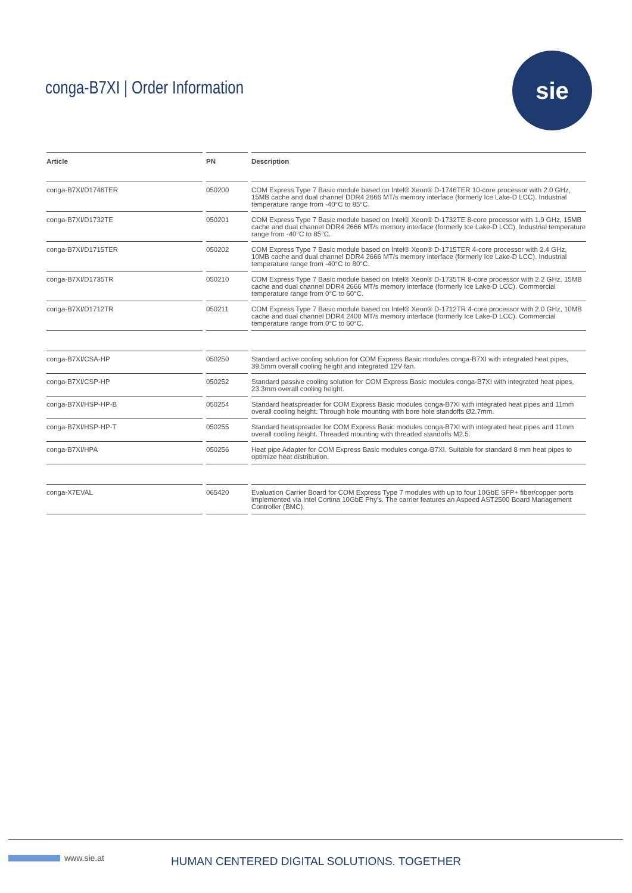conga-B7XI | Order Information
sie
| Article | PN | Description |
| --- | --- | --- |
| conga-B7XI/D1746TER | 050200 | COM Express Type 7 Basic module based on Intel® Xeon® D-1746TER 10-core processor with 2.0 GHz, 15MB cache and dual channel DDR4 2666 MT/s memory interface (formerly Ice Lake-D LCC). Industrial temperature range from -40°C to 85°C. |
| conga-B7XI/D1732TE | 050201 | COM Express Type 7 Basic module based on Intel® Xeon® D-1732TE 8-core processor with 1.9 GHz, 15MB cache and dual channel DDR4 2666 MT/s memory interface (formerly Ice Lake-D LCC). Industrial temperature range from -40°C to 85°C. |
| conga-B7XI/D1715TER | 050202 | COM Express Type 7 Basic module based on Intel® Xeon® D-1715TER 4-core processor with 2.4 GHz, 10MB cache and dual channel DDR4 2666 MT/s memory interface (formerly Ice Lake-D LCC). Industrial temperature range from -40°C to 80°C. |
| conga-B7XI/D1735TR | 050210 | COM Express Type 7 Basic module based on Intel® Xeon® D-1735TR 8-core processor with 2.2 GHz, 15MB cache and dual channel DDR4 2666 MT/s memory interface (formerly Ice Lake-D LCC). Commercial temperature range from 0°C to 60°C. |
| conga-B7XI/D1712TR | 050211 | COM Express Type 7 Basic module based on Intel® Xeon® D-1712TR 4-core processor with 2.0 GHz, 10MB cache and dual channel DDR4 2400 MT/s memory interface (formerly Ice Lake-D LCC). Commercial temperature range from 0°C to 60°C. |
| conga-B7XI/CSA-HP | 050250 | Standard active cooling solution for COM Express Basic modules conga-B7XI with integrated heat pipes, 39.5mm overall cooling height and integrated 12V fan. |
| conga-B7XI/CSP-HP | 050252 | Standard passive cooling solution for COM Express Basic modules conga-B7XI with integrated heat pipes, 23.3mm overall cooling height. |
| conga-B7XI/HSP-HP-B | 050254 | Standard heatspreader for COM Express Basic modules conga-B7XI with integrated heat pipes and 11mm overall cooling height. Through hole mounting with bore hole standoffs Ø2.7mm. |
| conga-B7XI/HSP-HP-T | 050255 | Standard heatspreader for COM Express Basic modules conga-B7XI with integrated heat pipes and 11mm overall cooling height. Threaded mounting with threaded standoffs M2.5. |
| conga-B7XI/HPA | 050256 | Heat pipe Adapter for COM Express Basic modules conga-B7XI. Suitable for standard 8 mm heat pipes to optimize heat distribution. |
| conga-X7EVAL | 065420 | Evaluation Carrier Board for COM Express Type 7 modules with up to four 10GbE SFP+ fiber/copper ports implemented via Intel Cortina 10GbE Phy's. The carrier features an Aspeed AST2500 Board Management Controller (BMC). |
www.sie.at
HUMAN CENTERED DIGITAL SOLUTIONS. TOGETHER